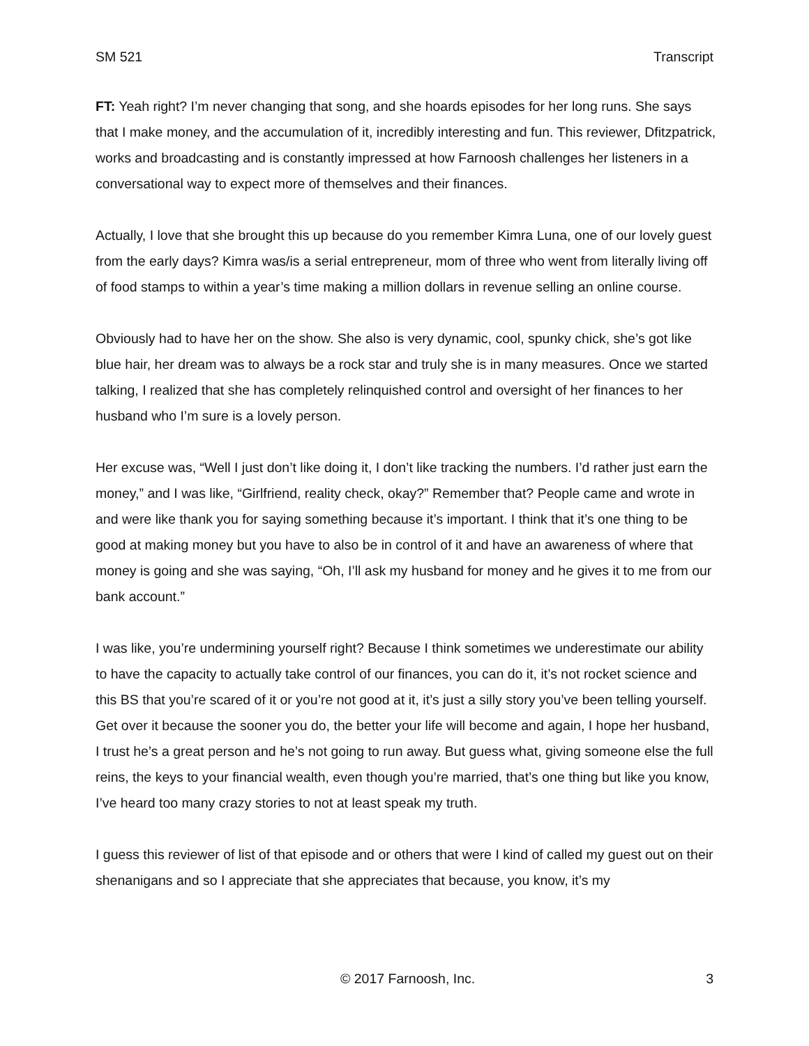SM 521 Transcript
FT: Yeah right? I’m never changing that song, and she hoards episodes for her long runs. She says that I make money, and the accumulation of it, incredibly interesting and fun. This reviewer, Dfitzpatrick, works and broadcasting and is constantly impressed at how Farnoosh challenges her listeners in a conversational way to expect more of themselves and their finances.
Actually, I love that she brought this up because do you remember Kimra Luna, one of our lovely guest from the early days? Kimra was/is a serial entrepreneur, mom of three who went from literally living off of food stamps to within a year’s time making a million dollars in revenue selling an online course.
Obviously had to have her on the show. She also is very dynamic, cool, spunky chick, she’s got like blue hair, her dream was to always be a rock star and truly she is in many measures. Once we started talking, I realized that she has completely relinquished control and oversight of her finances to her husband who I’m sure is a lovely person.
Her excuse was, “Well I just don’t like doing it, I don’t like tracking the numbers. I’d rather just earn the money,” and I was like, “Girlfriend, reality check, okay?” Remember that? People came and wrote in and were like thank you for saying something because it’s important. I think that it’s one thing to be good at making money but you have to also be in control of it and have an awareness of where that money is going and she was saying, “Oh, I’ll ask my husband for money and he gives it to me from our bank account.”
I was like, you’re undermining yourself right? Because I think sometimes we underestimate our ability to have the capacity to actually take control of our finances, you can do it, it’s not rocket science and this BS that you’re scared of it or you’re not good at it, it’s just a silly story you’ve been telling yourself. Get over it because the sooner you do, the better your life will become and again, I hope her husband, I trust he’s a great person and he’s not going to run away. But guess what, giving someone else the full reins, the keys to your financial wealth, even though you’re married, that’s one thing but like you know, I’ve heard too many crazy stories to not at least speak my truth.
I guess this reviewer of list of that episode and or others that were I kind of called my guest out on their shenanigans and so I appreciate that she appreciates that because, you know, it’s my
© 2017 Farnoosh, Inc. 3